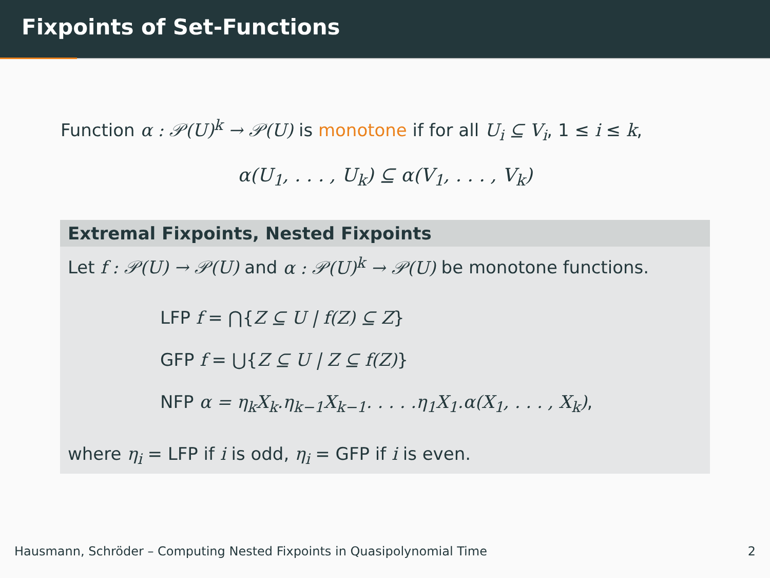Fixpoints of Set-Functions
Function α : 𝒫(U)<sup>k</sup> → 𝒫(U) is monotone if for all U<sub>i</sub> ⊆ V<sub>i</sub>, 1 ≤ i ≤ k,
α(U<sub>1</sub>, . . . , U<sub>k</sub>) ⊆ α(V<sub>1</sub>, . . . , V<sub>k</sub>)
Extremal Fixpoints, Nested Fixpoints
Let f : 𝒫(U) → 𝒫(U) and α : 𝒫(U)<sup>k</sup> → 𝒫(U) be monotone functions.
LFP f = ⋂{Z ⊆ U | f(Z) ⊆ Z}
GFP f = ⋃{Z ⊆ U | Z ⊆ f(Z)}
NFP α = η<sub>k</sub>X<sub>k</sub>.η<sub>k−1</sub>X<sub>k−1</sub>. . . . .η<sub>1</sub>X<sub>1</sub>.α(X<sub>1</sub>, . . . , X<sub>k</sub>),
where η<sub>i</sub> = LFP if i is odd, η<sub>i</sub> = GFP if i is even.
Hausmann, Schröder – Computing Nested Fixpoints in Quasipolynomial Time 2